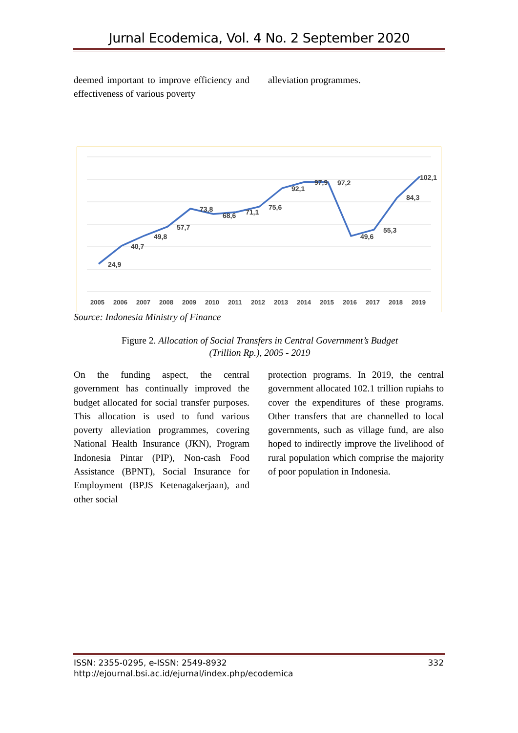Jurnal Ecodemica, Vol. 4 No. 2 September 2020
deemed important to improve efficiency and effectiveness of various poverty
alleviation programmes.
24,9
40,7
49,8
57,7
73,8
68,6
71,1
75,6
92,1
97,9
97,2
49,6
55,3
84,3
102,1
2005
2006
2007
2008
2009
2010
2011
2012
2013
2014
2015
2016
2017
2018
2019
Source: Indonesia Ministry of Finance
Figure 2. Allocation of Social Transfers in Central Government’s Budget
(Trillion Rp.), 2005 - 2019
On the funding aspect, the central government has continually improved the budget allocated for social transfer purposes. This allocation is used to fund various poverty alleviation programmes, covering National Health Insurance (JKN), Program Indonesia Pintar (PIP), Non-cash Food Assistance (BPNT), Social Insurance for Employment (BPJS Ketenagakerjaan), and other social
protection programs. In 2019, the central government allocated 102.1 trillion rupiahs to cover the expenditures of these programs. Other transfers that are channelled to local governments, such as village fund, are also hoped to indirectly improve the livelihood of rural population which comprise the majority of poor population in Indonesia.
ISSN: 2355-0295, e-ISSN: 2549-8932
http://ejournal.bsi.ac.id/ejurnal/index.php/ecodemica
332